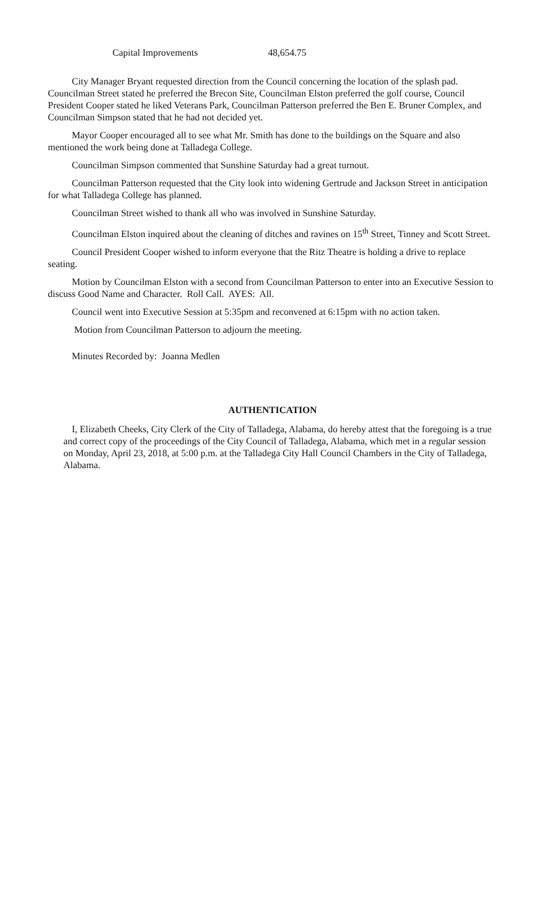Capital Improvements 48,654.75
City Manager Bryant requested direction from the Council concerning the location of the splash pad. Councilman Street stated he preferred the Brecon Site, Councilman Elston preferred the golf course, Council President Cooper stated he liked Veterans Park, Councilman Patterson preferred the Ben E. Bruner Complex, and Councilman Simpson stated that he had not decided yet.
Mayor Cooper encouraged all to see what Mr. Smith has done to the buildings on the Square and also mentioned the work being done at Talladega College.
Councilman Simpson commented that Sunshine Saturday had a great turnout.
Councilman Patterson requested that the City look into widening Gertrude and Jackson Street in anticipation for what Talladega College has planned.
Councilman Street wished to thank all who was involved in Sunshine Saturday.
Councilman Elston inquired about the cleaning of ditches and ravines on 15<sup>th</sup> Street, Tinney and Scott Street.
Council President Cooper wished to inform everyone that the Ritz Theatre is holding a drive to replace seating.
Motion by Councilman Elston with a second from Councilman Patterson to enter into an Executive Session to discuss Good Name and Character. Roll Call. AYES: All.
Council went into Executive Session at 5:35pm and reconvened at 6:15pm with no action taken.
Motion from Councilman Patterson to adjourn the meeting.
Minutes Recorded by: Joanna Medlen
AUTHENTICATION
I, Elizabeth Cheeks, City Clerk of the City of Talladega, Alabama, do hereby attest that the foregoing is a true and correct copy of the proceedings of the City Council of Talladega, Alabama, which met in a regular session on Monday, April 23, 2018, at 5:00 p.m. at the Talladega City Hall Council Chambers in the City of Talladega, Alabama.